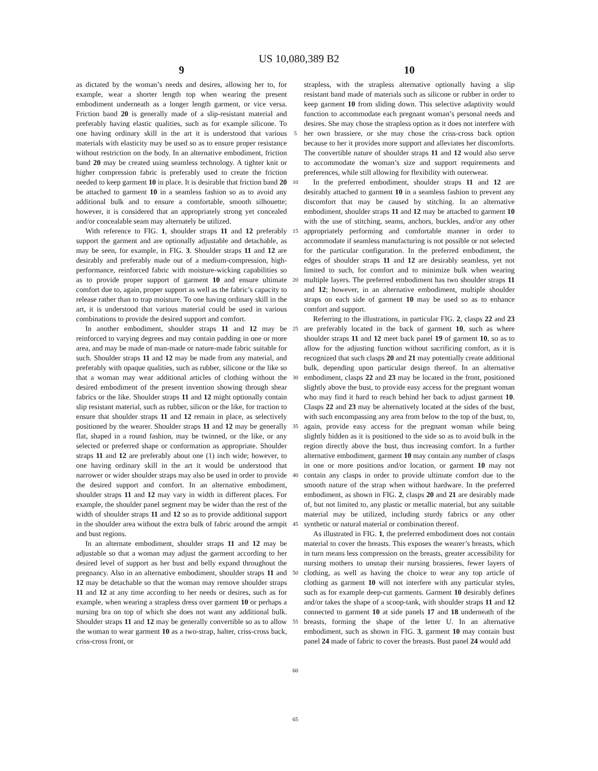US 10,080,389 B2
9
as dictated by the woman’s needs and desires, allowing her to, for example, wear a shorter length top when wearing the present embodiment underneath as a longer length garment, or vice versa. Friction band 20 is generally made of a slip-resistant material and preferably having elastic qualities, such as for example silicone. To one having ordinary skill in the art it is understood that various materials with elasticity may be used so as to ensure proper resistance without restriction on the body. In an alternative embodiment, friction band 20 may be created using seamless technology. A tighter knit or higher compression fabric is preferably used to create the friction needed to keep garment 10 in place. It is desirable that friction band 20 be attached to garment 10 in a seamless fashion so as to avoid any additional bulk and to ensure a comfortable, smooth silhouette; however, it is considered that an appropriately strong yet concealed and/or concealable seam may alternately be utilized.
With reference to FIG. 1, shoulder straps 11 and 12 preferably support the garment and are optionally adjustable and detachable, as may be seen, for example, in FIG. 3. Shoulder straps 11 and 12 are desirably and preferably made out of a medium-compression, high-performance, reinforced fabric with moisture-wicking capabilities so as to provide proper support of garment 10 and ensure ultimate comfort due to, again, proper support as well as the fabric’s capacity to release rather than to trap moisture. To one having ordinary skill in the art, it is understood that various material could be used in various combinations to provide the desired support and comfort.
In another embodiment, shoulder straps 11 and 12 may be reinforced to varying degrees and may contain padding in one or more area, and may be made of man-made or nature-made fabric suitable for such. Shoulder straps 11 and 12 may be made from any material, and preferably with opaque qualities, such as rubber, silicone or the like so that a woman may wear additional articles of clothing without the desired embodiment of the present invention showing through shear fabrics or the like. Shoulder straps 11 and 12 might optionally contain slip resistant material, such as rubber, silicon or the like, for traction to ensure that shoulder straps 11 and 12 remain in place, as selectively positioned by the wearer. Shoulder straps 11 and 12 may be generally flat, shaped in a round fashion, may be twinned, or the like, or any selected or preferred shape or conformation as appropriate. Shoulder straps 11 and 12 are preferably about one (1) inch wide; however, to one having ordinary skill in the art it would be understood that narrower or wider shoulder straps may also be used in order to provide the desired support and comfort. In an alternative embodiment, shoulder straps 11 and 12 may vary in width in different places. For example, the shoulder panel segment may be wider than the rest of the width of shoulder straps 11 and 12 so as to provide additional support in the shoulder area without the extra bulk of fabric around the armpit and bust regions.
In an alternate embodiment, shoulder straps 11 and 12 may be adjustable so that a woman may adjust the garment according to her desired level of support as her bust and belly expand throughout the pregnancy. Also in an alternative embodiment, shoulder straps 11 and 12 may be detachable so that the woman may remove shoulder straps 11 and 12 at any time according to her needs or desires, such as for example, when wearing a strapless dress over garment 10 or perhaps a nursing bra on top of which she does not want any additional bulk. Shoulder straps 11 and 12 may be generally convertible so as to allow the woman to wear garment 10 as a two-strap, halter, criss-cross back, criss-cross front, or
5
10
15
20
25
30
35
40
45
50
55
60
65
10
strapless, with the strapless alternative optionally having a slip resistant band made of materials such as silicone or rubber in order to keep garment 10 from sliding down. This selective adaptivity would function to accommodate each pregnant woman’s personal needs and desires. She may chose the strapless option as it does not interfere with her own brassiere, or she may chose the criss-cross back option because to her it provides more support and alleviates her discomforts. The convertible nature of shoulder straps 11 and 12 would also serve to accommodate the woman’s size and support requirements and preferences, while still allowing for flexibility with outerwear.
In the preferred embodiment, shoulder straps 11 and 12 are desirably attached to garment 10 in a seamless fashion to prevent any discomfort that may be caused by stitching. In an alternative embodiment, shoulder straps 11 and 12 may be attached to garment 10 with the use of stitching, seams, anchors, buckles, and/or any other appropriately performing and comfortable manner in order to accommodate if seamless manufacturing is not possible or not selected for the particular configuration. In the preferred embodiment, the edges of shoulder straps 11 and 12 are desirably seamless, yet not limited to such, for comfort and to minimize bulk when wearing multiple layers. The preferred embodiment has two shoulder straps 11 and 12; however, in an alternative embodiment, multiple shoulder straps on each side of garment 10 may be used so as to enhance comfort and support.
Referring to the illustrations, in particular FIG. 2, clasps 22 and 23 are preferably located in the back of garment 10, such as where shoulder straps 11 and 12 meet back panel 19 of garment 10, so as to allow for the adjusting function without sacrificing comfort, as it is recognized that such clasps 20 and 21 may potentially create additional bulk, depending upon particular design thereof. In an alternative embodiment, clasps 22 and 23 may be located in the front, positioned slightly above the bust, to provide easy access for the pregnant woman who may find it hard to reach behind her back to adjust garment 10. Clasps 22 and 23 may be alternatively located at the sides of the bust, with such encompassing any area from below to the top of the bust, to, again, provide easy access for the pregnant woman while being slightly hidden as it is positioned to the side so as to avoid bulk in the region directly above the bust, thus increasing comfort. In a further alternative embodiment, garment 10 may contain any number of clasps in one or more positions and/or location, or garment 10 may not contain any clasps in order to provide ultimate comfort due to the smooth nature of the strap when without hardware. In the preferred embodiment, as shown in FIG. 2, clasps 20 and 21 are desirably made of, but not limited to, any plastic or metallic material, but any suitable material may be utilized, including sturdy fabrics or any other synthetic or natural material or combination thereof.
As illustrated in FIG. 1, the preferred embodiment does not contain material to cover the breasts. This exposes the wearer’s breasts, which in turn means less compression on the breasts, greater accessibility for nursing mothers to unsnap their nursing brassieres, fewer layers of clothing, as well as having the choice to wear any top article of clothing as garment 10 will not interfere with any particular styles, such as for example deep-cut garments. Garment 10 desirably defines and/or takes the shape of a scoop-tank, with shoulder straps 11 and 12 connected to garment 10 at side panels 17 and 18 underneath of the breasts, forming the shape of the letter U. In an alternative embodiment, such as shown in FIG. 3, garment 10 may contain bust panel 24 made of fabric to cover the breasts. Bust panel 24 would add